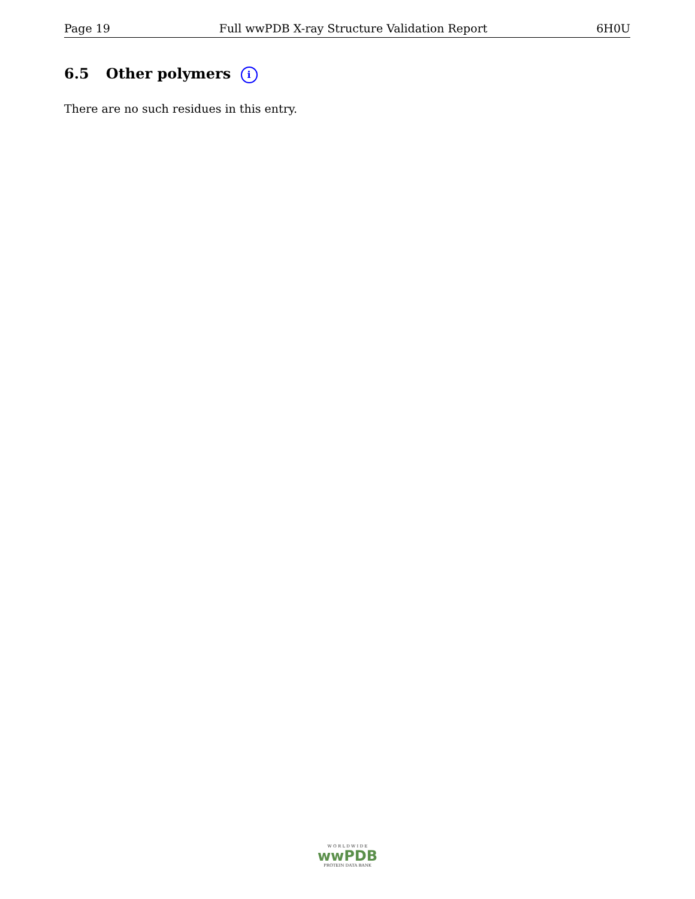Page 19 Full wwPDB X-ray Structure Validation Report 6H0U
6.5 Other polymers i
There are no such residues in this entry.
W O R L D W I D E
wwPDB
PROTEIN DATA BANK